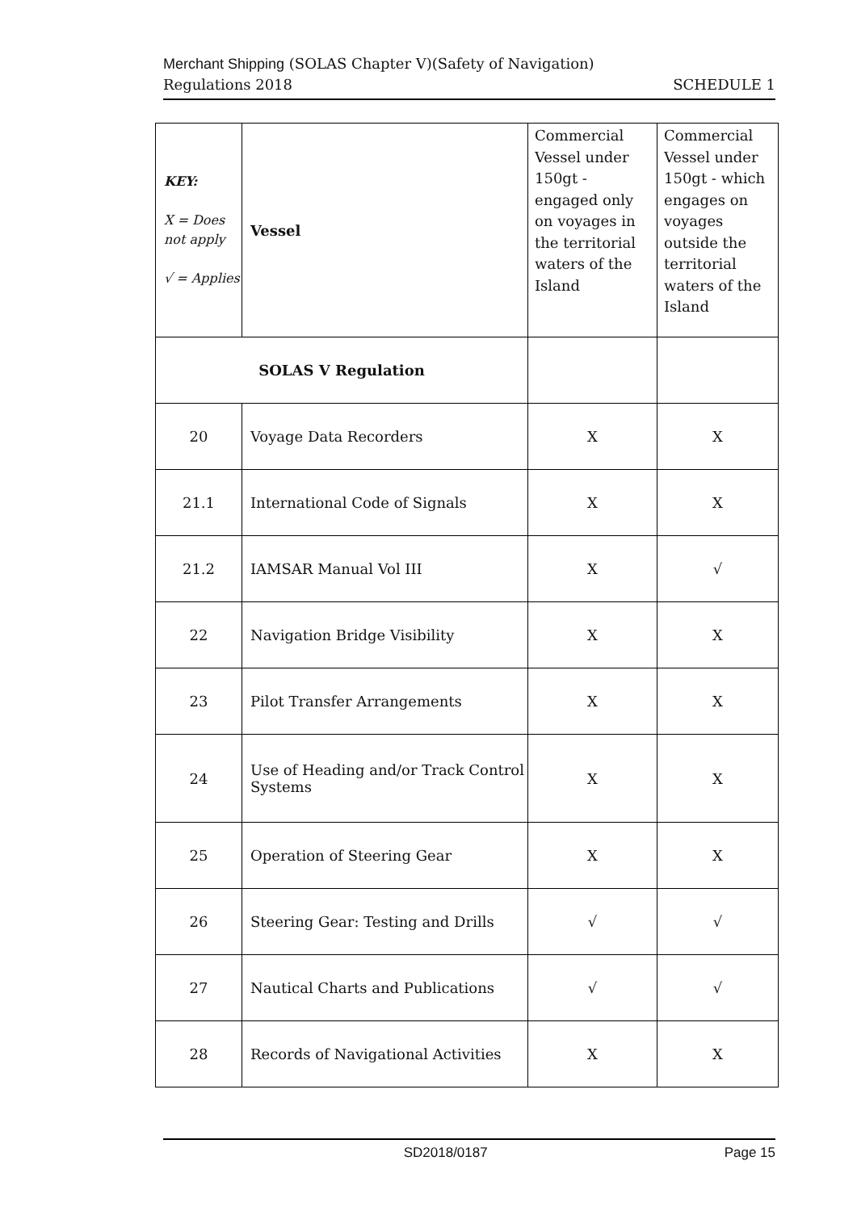Merchant Shipping (SOLAS Chapter V)(Safety of Navigation)
Regulations 2018 SCHEDULE 1
| KEY: X = Does not apply √ = Applies | Vessel | Commercial Vessel under 150gt - engaged only on voyages in the territorial waters of the Island | Commercial Vessel under 150gt - which engages on voyages outside the territorial waters of the Island |
| SOLAS V Regulation | | | |
| 20 | Voyage Data Recorders | X | X |
| 21.1 | International Code of Signals | X | X |
| 21.2 | IAMSAR Manual Vol III | X | √ |
| 22 | Navigation Bridge Visibility | X | X |
| 23 | Pilot Transfer Arrangements | X | X |
| 24 | Use of Heading and/or Track Control Systems | X | X |
| 25 | Operation of Steering Gear | X | X |
| 26 | Steering Gear: Testing and Drills | √ | √ |
| 27 | Nautical Charts and Publications | √ | √ |
| 28 | Records of Navigational Activities | X | X |
SD2018/0187 Page 15